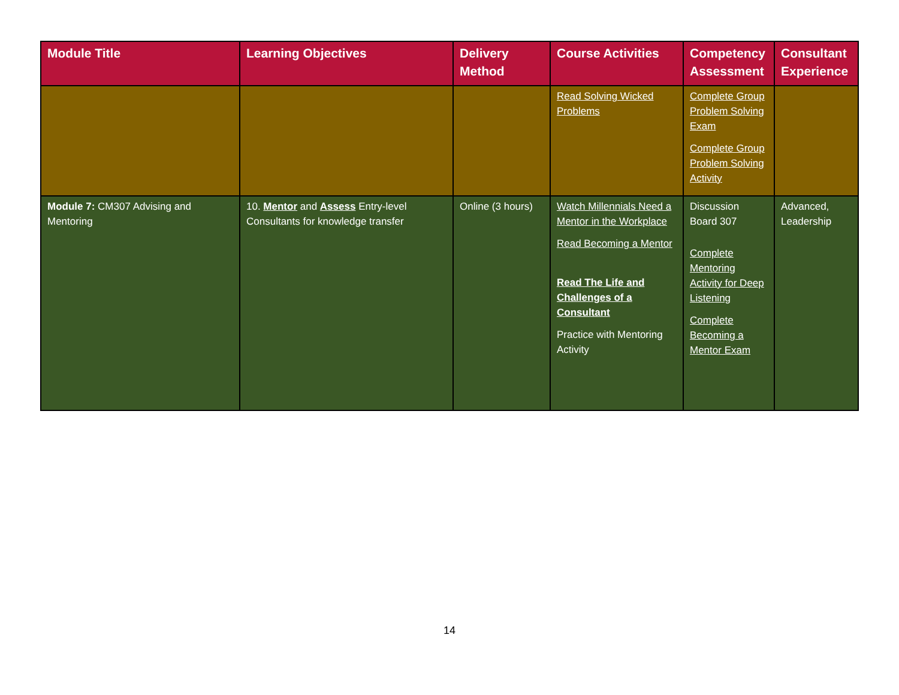| Module Title | Learning Objectives | Delivery Method | Course Activities | Competency Assessment | Consultant Experience |
| --- | --- | --- | --- | --- | --- |
| | | | Read Solving Wicked Problems | Complete Group Problem Solving Exam Complete Group Problem Solving Activity | |
| Module 7: CM307 Advising and Mentoring | 10. Mentor and Assess Entry-level Consultants for knowledge transfer | Online (3 hours) | Watch Millennials Need a Mentor in the Workplace Read Becoming a Mentor Read The Life and Challenges of a Consultant Practice with Mentoring Activity | Discussion Board 307 Complete Mentoring Activity for Deep Listening Complete Becoming a Mentor Exam | Advanced, Leadership |
14